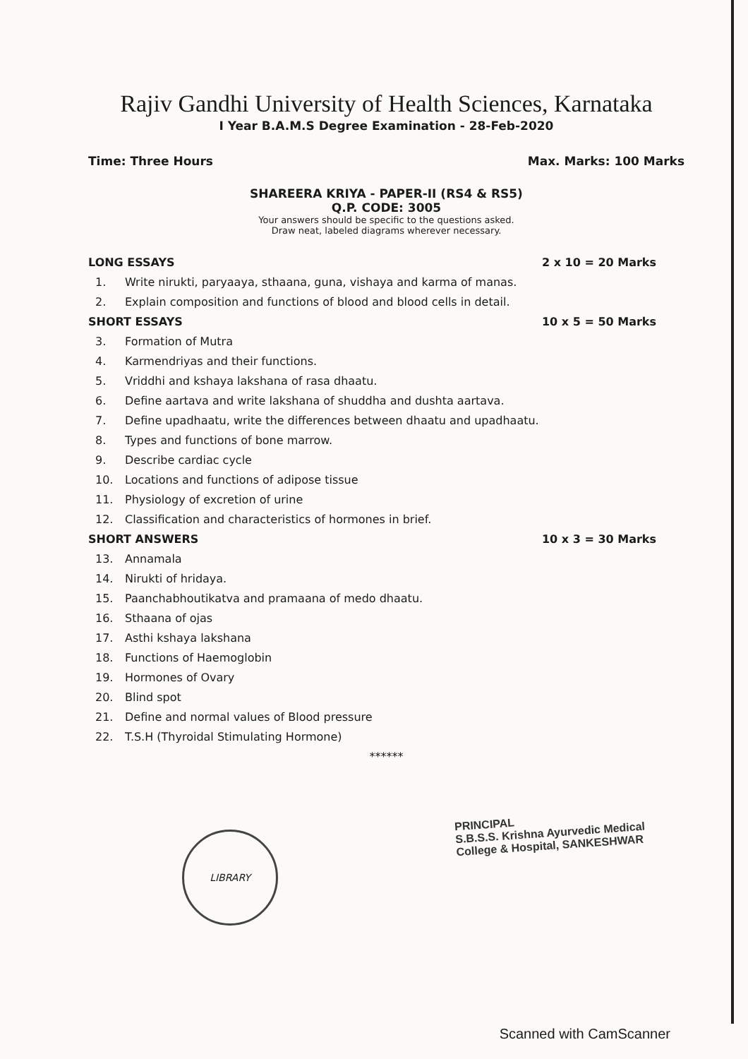Rajiv Gandhi University of Health Sciences, Karnataka
I Year B.A.M.S Degree Examination - 28-Feb-2020
Time: Three Hours Max. Marks: 100 Marks
SHAREERA KRIYA - PAPER-II (RS4 & RS5)
Q.P. CODE: 3005
Your answers should be specific to the questions asked.
Draw neat, labeled diagrams wherever necessary.
LONG ESSAYS 2 x 10 = 20 Marks
1. Write nirukti, paryaaya, sthaana, guna, vishaya and karma of manas.
2. Explain composition and functions of blood and blood cells in detail.
SHORT ESSAYS 10 x 5 = 50 Marks
3. Formation of Mutra
4. Karmendriyas and their functions.
5. Vriddhi and kshaya lakshana of rasa dhaatu.
6. Define aartava and write lakshana of shuddha and dushta aartava.
7. Define upadhaatu, write the differences between dhaatu and upadhaatu.
8. Types and functions of bone marrow.
9. Describe cardiac cycle
10. Locations and functions of adipose tissue
11. Physiology of excretion of urine
12. Classification and characteristics of hormones in brief.
SHORT ANSWERS 10 x 3 = 30 Marks
13. Annamala
14. Nirukti of hridaya.
15. Paanchabhoutikatva and pramaana of medo dhaatu.
16. Sthaana of ojas
17. Asthi kshaya lakshana
18. Functions of Haemoglobin
19. Hormones of Ovary
20. Blind spot
21. Define and normal values of Blood pressure
22. T.S.H (Thyroidal Stimulating Hormone)
******
PRINCIPAL
S.B.S.S. Krishna Ayurvedic Medical
College & Hospital, SANKESHWAR
LIBRARY
Scanned with CamScanner